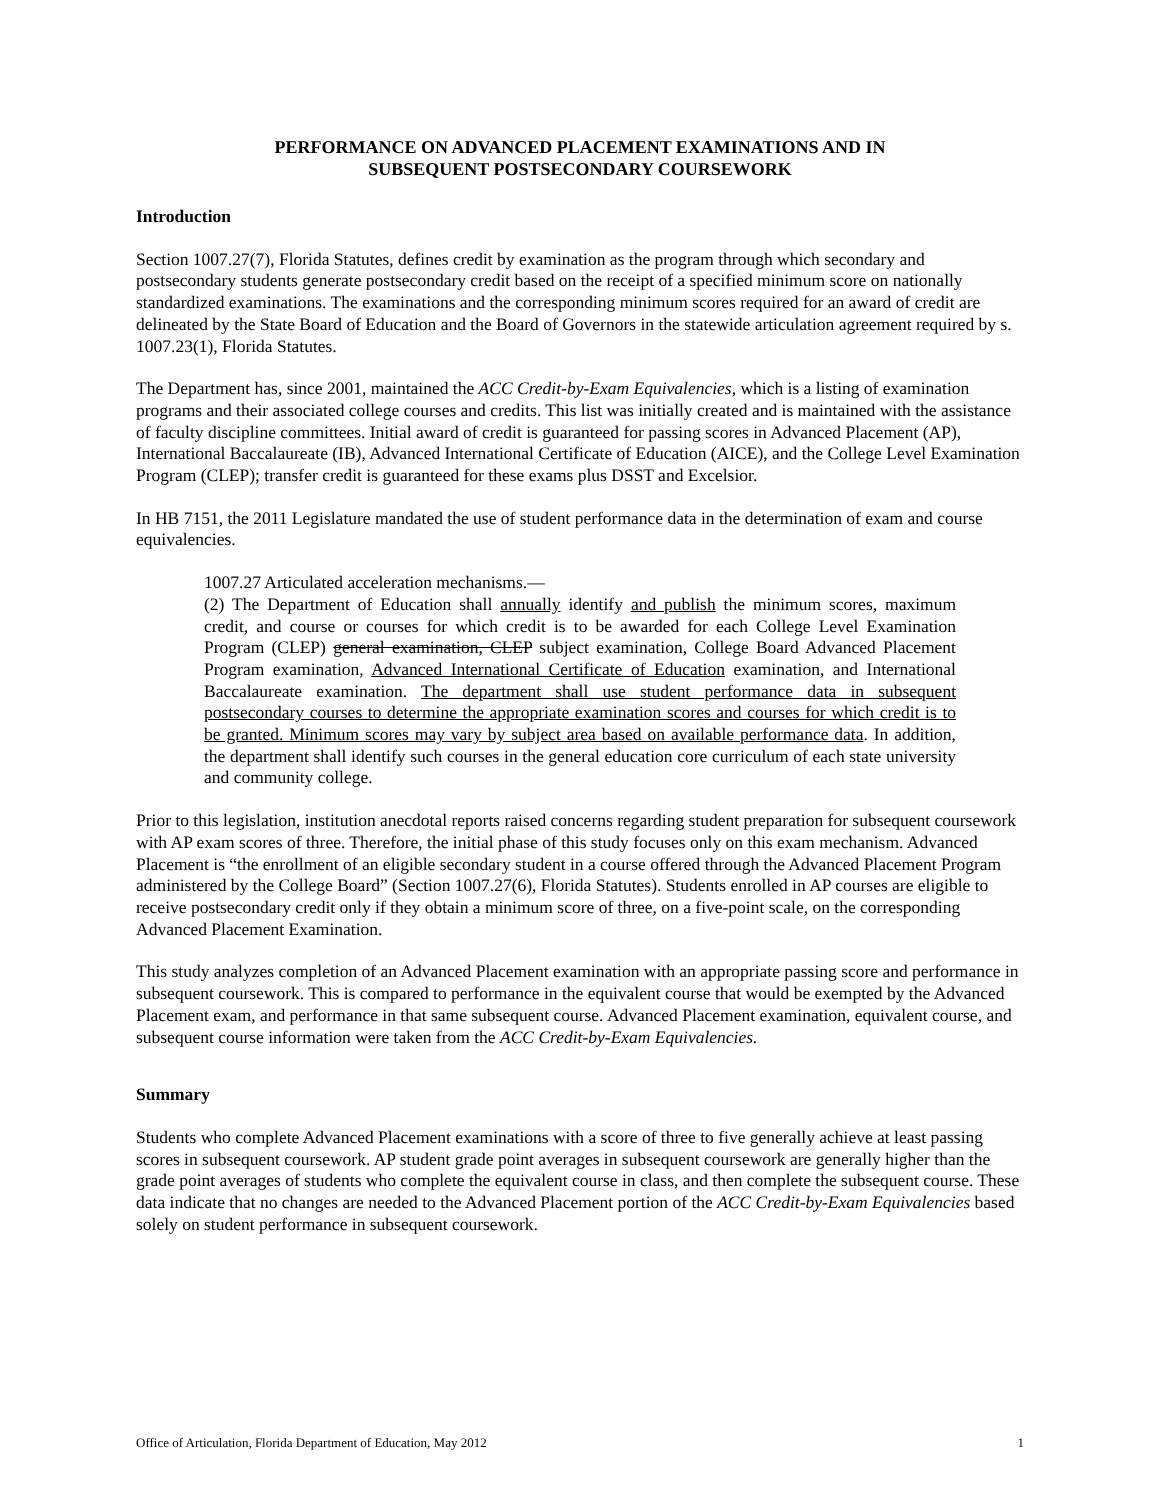PERFORMANCE ON ADVANCED PLACEMENT EXAMINATIONS AND IN
SUBSEQUENT POSTSECONDARY COURSEWORK
Introduction
Section 1007.27(7), Florida Statutes, defines credit by examination as the program through which secondary and postsecondary students generate postsecondary credit based on the receipt of a specified minimum score on nationally standardized examinations. The examinations and the corresponding minimum scores required for an award of credit are delineated by the State Board of Education and the Board of Governors in the statewide articulation agreement required by s. 1007.23(1), Florida Statutes.
The Department has, since 2001, maintained the ACC Credit-by-Exam Equivalencies, which is a listing of examination programs and their associated college courses and credits. This list was initially created and is maintained with the assistance of faculty discipline committees. Initial award of credit is guaranteed for passing scores in Advanced Placement (AP), International Baccalaureate (IB), Advanced International Certificate of Education (AICE), and the College Level Examination Program (CLEP); transfer credit is guaranteed for these exams plus DSST and Excelsior.
In HB 7151, the 2011 Legislature mandated the use of student performance data in the determination of exam and course equivalencies.
1007.27 Articulated acceleration mechanisms.—
(2) The Department of Education shall annually identify and publish the minimum scores, maximum credit, and course or courses for which credit is to be awarded for each College Level Examination Program (CLEP) general examination, CLEP subject examination, College Board Advanced Placement Program examination, Advanced International Certificate of Education examination, and International Baccalaureate examination. The department shall use student performance data in subsequent postsecondary courses to determine the appropriate examination scores and courses for which credit is to be granted. Minimum scores may vary by subject area based on available performance data. In addition, the department shall identify such courses in the general education core curriculum of each state university and community college.
Prior to this legislation, institution anecdotal reports raised concerns regarding student preparation for subsequent coursework with AP exam scores of three. Therefore, the initial phase of this study focuses only on this exam mechanism. Advanced Placement is “the enrollment of an eligible secondary student in a course offered through the Advanced Placement Program administered by the College Board” (Section 1007.27(6), Florida Statutes). Students enrolled in AP courses are eligible to receive postsecondary credit only if they obtain a minimum score of three, on a five-point scale, on the corresponding Advanced Placement Examination.
This study analyzes completion of an Advanced Placement examination with an appropriate passing score and performance in subsequent coursework. This is compared to performance in the equivalent course that would be exempted by the Advanced Placement exam, and performance in that same subsequent course. Advanced Placement examination, equivalent course, and subsequent course information were taken from the ACC Credit-by-Exam Equivalencies.
Summary
Students who complete Advanced Placement examinations with a score of three to five generally achieve at least passing scores in subsequent coursework. AP student grade point averages in subsequent coursework are generally higher than the grade point averages of students who complete the equivalent course in class, and then complete the subsequent course. These data indicate that no changes are needed to the Advanced Placement portion of the ACC Credit-by-Exam Equivalencies based solely on student performance in subsequent coursework.
Office of Articulation, Florida Department of Education, May 2012 1